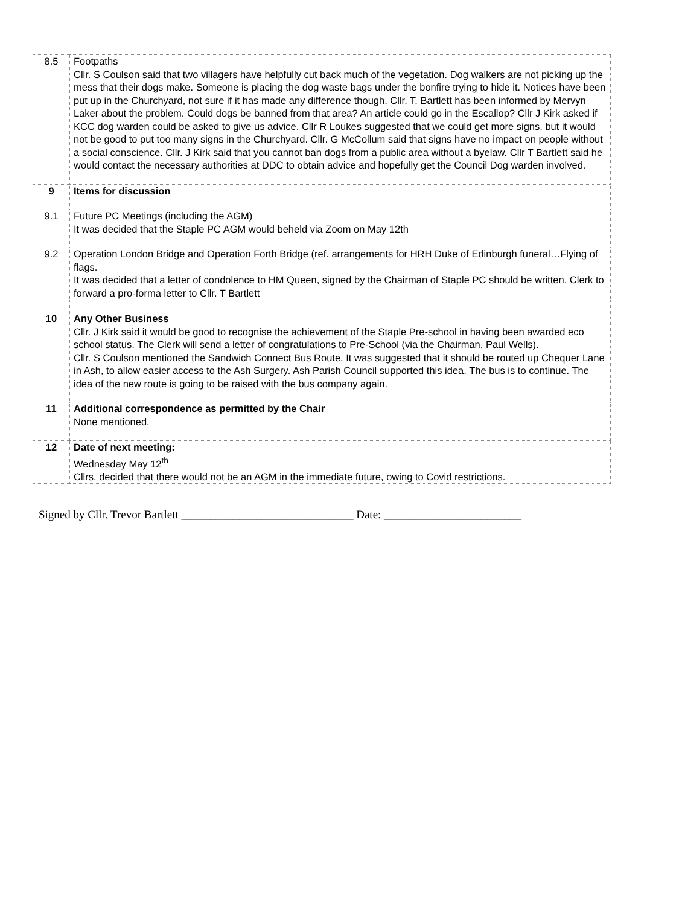| 8.5 | Footpaths Cllr. S Coulson said that two villagers have helpfully cut back much of the vegetation. Dog walkers are not picking up the mess that their dogs make. Someone is placing the dog waste bags under the bonfire trying to hide it. Notices have been put up in the Churchyard, not sure if it has made any difference though. Cllr. T. Bartlett has been informed by Mervyn Laker about the problem. Could dogs be banned from that area? An article could go in the Escallop? Cllr J Kirk asked if KCC dog warden could be asked to give us advice. Cllr R Loukes suggested that we could get more signs, but it would not be good to put too many signs in the Churchyard. Cllr. G McCollum said that signs have no impact on people without a social conscience. Cllr. J Kirk said that you cannot ban dogs from a public area without a byelaw. Cllr T Bartlett said he would contact the necessary authorities at DDC to obtain advice and hopefully get the Council Dog warden involved. |
| 9 | Items for discussion |
| 9.1 | Future PC Meetings (including the AGM) It was decided that the Staple PC AGM would beheld via Zoom on May 12th |
| 9.2 | Operation London Bridge and Operation Forth Bridge (ref. arrangements for HRH Duke of Edinburgh funeral…Flying of flags. It was decided that a letter of condolence to HM Queen, signed by the Chairman of Staple PC should be written. Clerk to forward a pro-forma letter to Cllr. T Bartlett |
| 10 | Any Other Business Cllr. J Kirk said it would be good to recognise the achievement of the Staple Pre-school in having been awarded eco school status. The Clerk will send a letter of congratulations to Pre-School (via the Chairman, Paul Wells). Cllr. S Coulson mentioned the Sandwich Connect Bus Route. It was suggested that it should be routed up Chequer Lane in Ash, to allow easier access to the Ash Surgery. Ash Parish Council supported this idea. The bus is to continue. The idea of the new route is going to be raised with the bus company again. |
| 11 | Additional correspondence as permitted by the Chair None mentioned. |
| 12 | Date of next meeting: Wednesday May 12<sup>th</sup> Cllrs. decided that there would not be an AGM in the immediate future, owing to Covid restrictions. |
Signed by Cllr. Trevor Bartlett ______________________________ Date: ________________________